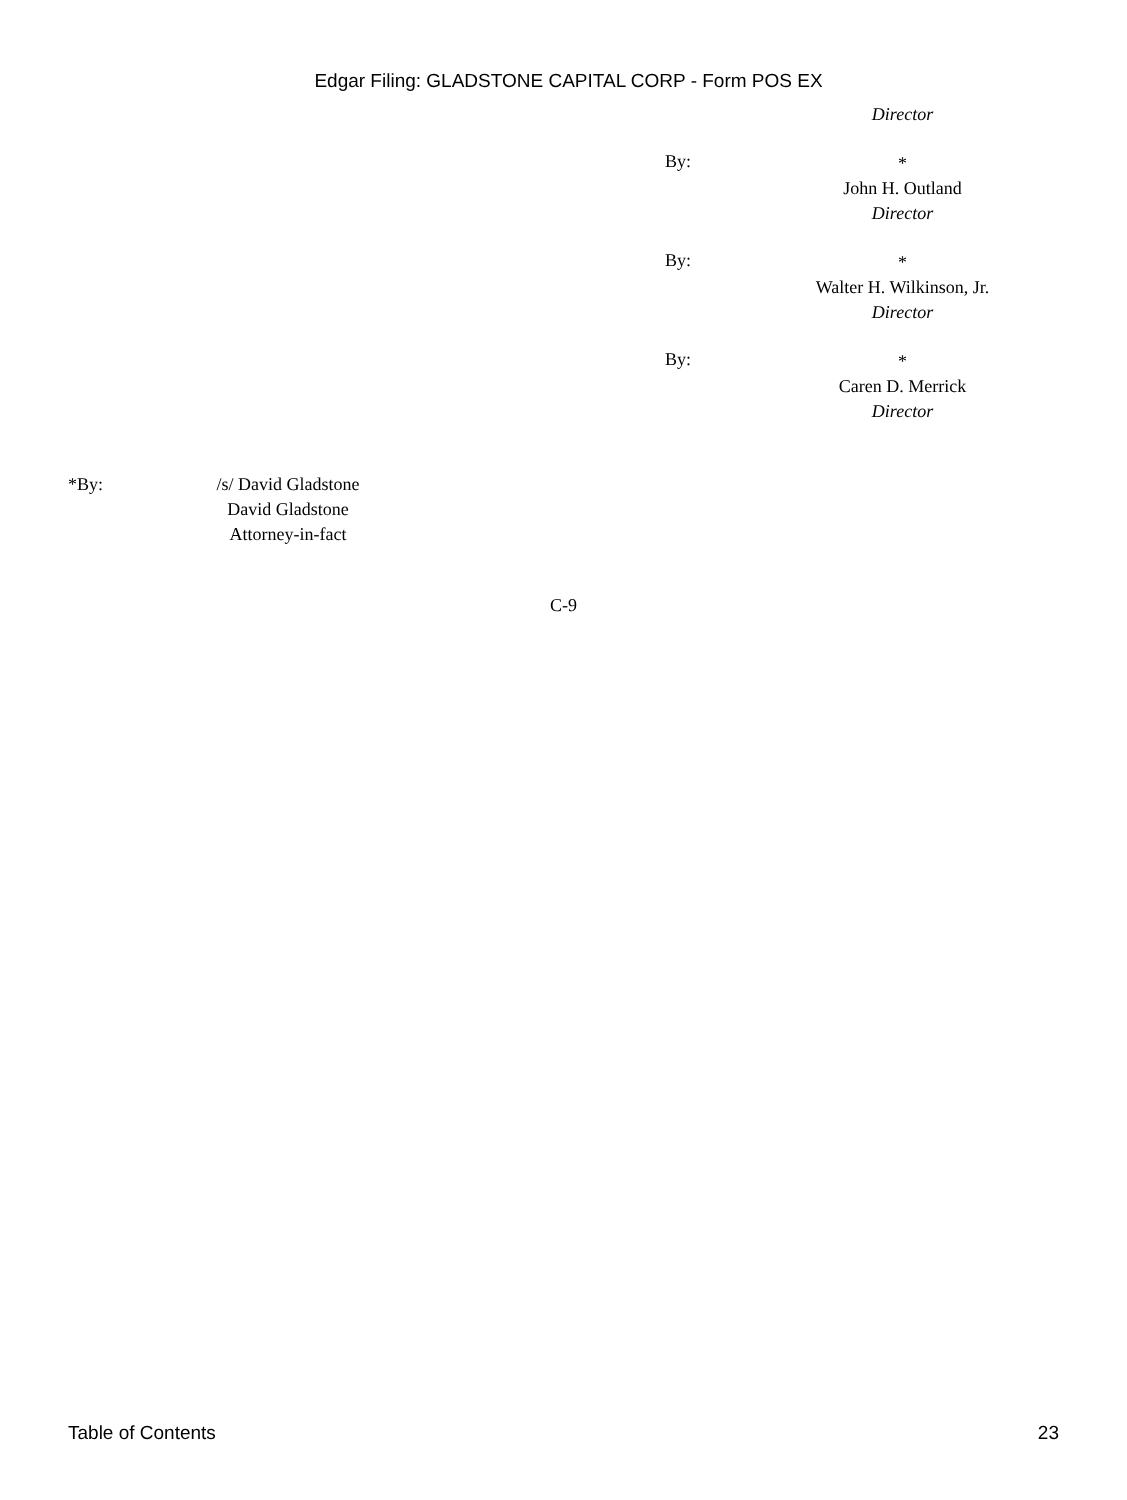Edgar Filing: GLADSTONE CAPITAL CORP - Form POS EX
Director
By:
*
John H. Outland
Director
By:
*
Walter H. Wilkinson, Jr.
Director
By:
*
Caren D. Merrick
Director
*By: /s/ David Gladstone
David Gladstone
Attorney-in-fact
C-9
Table of Contents 23